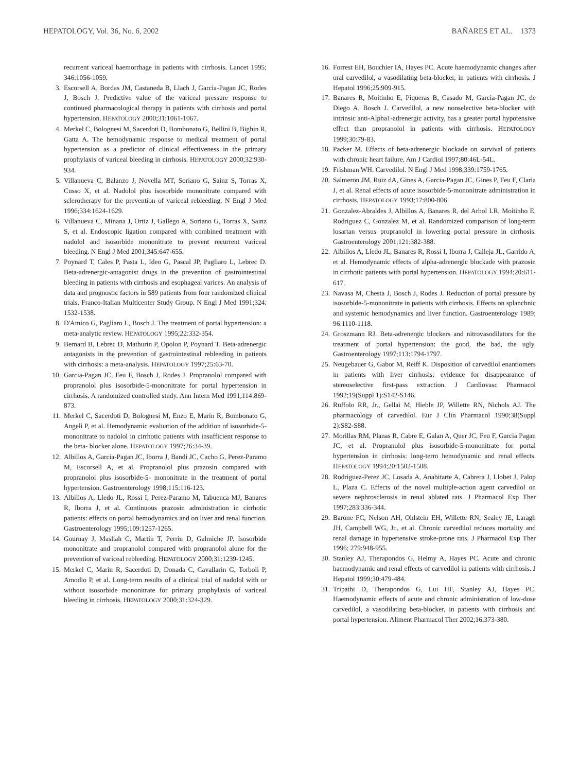HEPATOLOGY, Vol. 36, No. 6, 2002 BAÑARES ET AL. 1373
recurrent variceal haemorrhage in patients with cirrhosis. Lancet 1995; 346:1056-1059.
3. Escorsell A, Bordas JM, Castaneda B, Llach J, Garcia-Pagan JC, Rodes J, Bosch J. Predictive value of the variceal pressure response to continued pharmacological therapy in patients with cirrhosis and portal hypertension. HEPATOLOGY 2000;31:1061-1067.
4. Merkel C, Bolognesi M, Sacerdoti D, Bombonato G, Bellini B, Bighin R, Gatta A. The hemodynamic response to medical treatment of portal hypertension as a predictor of clinical effectiveness in the primary prophylaxis of variceal bleeding in cirrhosis. HEPATOLOGY 2000;32:930-934.
5. Villanueva C, Balanzo J, Novella MT, Soriano G, Sainz S, Torras X, Cusso X, et al. Nadolol plus isosorbide mononitrate compared with sclerotherapy for the prevention of variceal rebleeding. N Engl J Med 1996;334:1624-1629.
6. Villanueva C, Minana J, Ortiz J, Gallego A, Soriano G, Torras X, Sainz S, et al. Endoscopic ligation compared with combined treatment with nadolol and isosorbide mononitrate to prevent recurrent variceal bleeding. N Engl J Med 2001;345:647-655.
7. Poynard T, Cales P, Pasta L, Ideo G, Pascal JP, Pagliaro L, Lebrec D. Beta-adrenergic-antagonist drugs in the prevention of gastrointestinal bleeding in patients with cirrhosis and esophageal varices. An analysis of data and prognostic factors in 589 patients from four randomized clinical trials. Franco-Italian Multicenter Study Group. N Engl J Med 1991;324: 1532-1538.
8. D'Amico G, Pagliaro L, Bosch J. The treatment of portal hypertension: a meta-analytic review. HEPATOLOGY 1995;22:332-354.
9. Bernard B, Lebrec D, Mathurin P, Opolon P, Poynard T. Beta-adrenergic antagonists in the prevention of gastrointestinal rebleeding in patients with cirrhosis: a meta-analysis. HEPATOLOGY 1997;25:63-70.
10. Garcia-Pagan JC, Feu F, Bosch J, Rodes J. Propranolol compared with propranolol plus isosorbide-5-mononitrate for portal hypertension in cirrhosis. A randomized controlled study. Ann Intern Med 1991;114:869-873.
11. Merkel C, Sacerdoti D, Bolognesi M, Enzo E, Marin R, Bombonato G, Angeli P, et al. Hemodynamic evaluation of the addition of isosorbide-5-mononitrate to nadolol in cirrhotic patients with insufficient response to the beta- blocker alone. HEPATOLOGY 1997;26:34-39.
12. Albillos A, Garcia-Pagan JC, Iborra J, Bandi JC, Cacho G, Perez-Paramo M, Escorsell A, et al. Propranolol plus prazosin compared with propranolol plus isosorbide-5- mononitrate in the treatment of portal hypertension. Gastroenterology 1998;115:116-123.
13. Albillos A, Lledo JL, Rossi I, Perez-Paramo M, Tabuenca MJ, Banares R, Iborra J, et al. Continuous prazosin administration in cirrhotic patients: effects on portal hemodynamics and on liver and renal function. Gastroenterology 1995;109:1257-1265.
14. Gournay J, Masliah C, Martin T, Perrin D, Galmiche JP. Isosorbide mononitrate and propranolol compared with propranolol alone for the prevention of variceal rebleeding. HEPATOLOGY 2000;31:1239-1245.
15. Merkel C, Marin R, Sacerdoti D, Donada C, Cavallarin G, Torboli P, Amodio P, et al. Long-term results of a clinical trial of nadolol with or without isosorbide mononitrate for primary prophylaxis of variceal bleeding in cirrhosis. HEPATOLOGY 2000;31:324-329.
16. Forrest EH, Bouchier IA, Hayes PC. Acute haemodynamic changes after oral carvedilol, a vasodilating beta-blocker, in patients with cirrhosis. J Hepatol 1996;25:909-915.
17. Banares R, Moitinho E, Piqueras B, Casado M, Garcia-Pagan JC, de Diego A, Bosch J. Carvedilol, a new nonselective beta-blocker with intrinsic anti-Alpha1-adrenergic activity, has a greater portal hypotensive effect than propranolol in patients with cirrhosis. HEPATOLOGY 1999;30:79-83.
18. Packer M. Effects of beta-adrenergic blockade on survival of patients with chronic heart failure. Am J Cardiol 1997;80:46L-54L.
19. Frishman WH. Carvedilol. N Engl J Med 1998;339:1759-1765.
20. Salmeron JM, Ruiz dA, Gines A, Garcia-Pagan JC, Gines P, Feu F, Claria J, et al. Renal effects of acute isosorbide-5-mononitrate administration in cirrhosis. HEPATOLOGY 1993;17:800-806.
21. Gonzalez-Abraldes J, Albillos A, Banares R, del Arbol LR, Moitinho E, Rodriguez C, Gonzalez M, et al. Randomized comparison of long-term losartan versus propranolol in lowering portal pressure in cirrhosis. Gastroenterology 2001;121:382-388.
22. Albillos A, Lledo JL, Banares R, Rossi I, Iborra J, Calleja JL, Garrido A, et al. Hemodynamic effects of alpha-adrenergic blockade with prazosin in cirrhotic patients with portal hypertension. HEPATOLOGY 1994;20:611-617.
23. Navasa M, Chesta J, Bosch J, Rodes J. Reduction of portal pressure by isosorbide-5-mononitrate in patients with cirrhosis. Effects on splanchnic and systemic hemodynamics and liver function. Gastroenterology 1989; 96:1110-1118.
24. Groszmann RJ. Beta-adrenergic blockers and nitrovasodilators for the treatment of portal hypertension: the good, the bad, the ugly. Gastroenterology 1997;113:1794-1797.
25. Neugebauer G, Gabor M, Reiff K. Disposition of carvedilol enantiomers in patients with liver cirrhosis: evidence for disappearance of stereoselective first-pass extraction. J Cardiovasc Pharmacol 1992;19(Suppl 1):S142-S146.
26. Ruffolo RR, Jr., Gellai M, Hieble JP, Willette RN, Nichols AJ. The pharmacology of carvedilol. Eur J Clin Pharmacol 1990;38(Suppl 2):S82-S88.
27. Morillas RM, Planas R, Cabre E, Galan A, Quer JC, Feu F, Garcia Pagan JC, et al. Propranolol plus isosorbide-5-mononitrate for portal hypertension in cirrhosis: long-term hemodynamic and renal effects. HEPATOLOGY 1994;20:1502-1508.
28. Rodriguez-Perez JC, Losada A, Anabitarte A, Cabrera J, Llobet J, Palop L, Plaza C. Effects of the novel multiple-action agent carvedilol on severe nephrosclerosis in renal ablated rats. J Pharmacol Exp Ther 1997;283:336-344.
29. Barone FC, Nelson AH, Ohlstein EH, Willette RN, Sealey JE, Laragh JH, Campbell WG, Jr., et al. Chronic carvedilol reduces mortality and renal damage in hypertensive stroke-prone rats. J Pharmacol Exp Ther 1996; 279:948-955.
30. Stanley AJ, Therapondos G, Helmy A, Hayes PC. Acute and chronic haemodynamic and renal effects of carvedilol in patients with cirrhosis. J Hepatol 1999;30:479-484.
31. Tripathi D, Therapondos G, Lui HF, Stanley AJ, Hayes PC. Haemodynamic effects of acute and chronic administration of low-dose carvedilol, a vasodilating beta-blocker, in patients with cirrhosis and portal hypertension. Aliment Pharmacol Ther 2002;16:373-380.